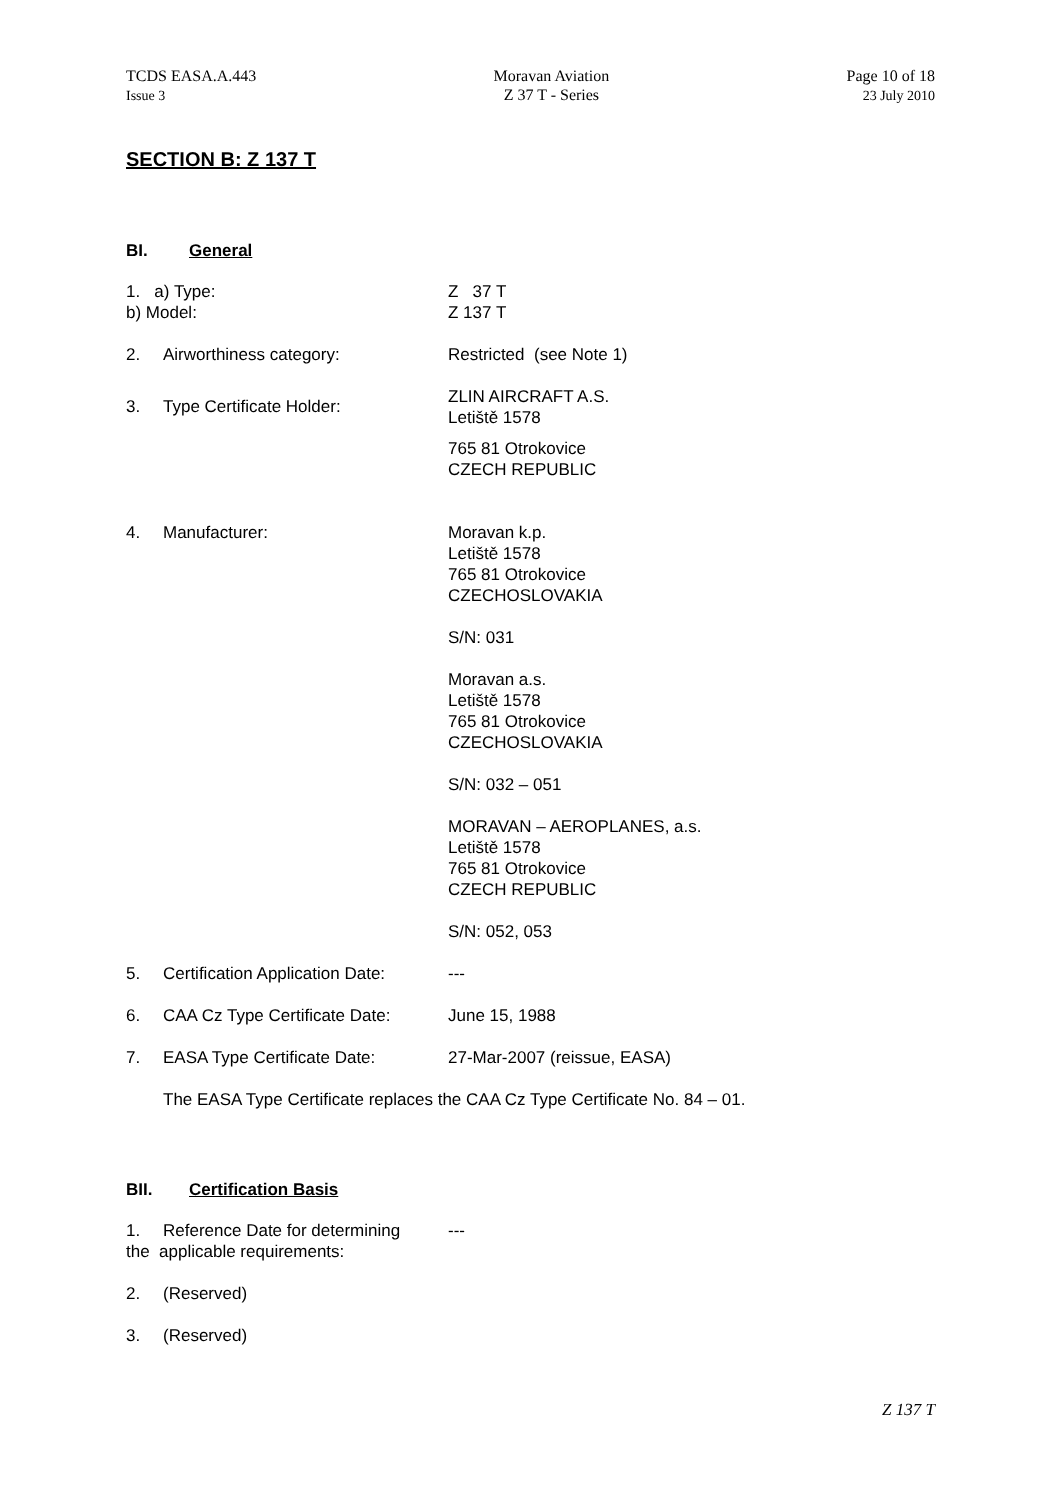TCDS EASA.A.443
Issue 3
Moravan Aviation
Z 37 T - Series
Page 10 of 18
23 July 2010
SECTION B: Z 137 T
BI. General
1. a) Type:
b) Model:
Z 37 T
Z 137 T
2. Airworthiness category: Restricted (see Note 1)
3. Type Certificate Holder:
ZLIN AIRCRAFT A.S.
Letiště 1578
765 81 Otrokovice
CZECH REPUBLIC
4. Manufacturer:
Moravan k.p.
Letiště 1578
765 81 Otrokovice
CZECHOSLOVAKIA
S/N: 031
Moravan a.s.
Letiště 1578
765 81 Otrokovice
CZECHOSLOVAKIA
S/N: 032 – 051
MORAVAN – AEROPLANES, a.s.
Letiště 1578
765 81 Otrokovice
CZECH REPUBLIC
S/N: 052, 053
5. Certification Application Date:
---
6. CAA Cz Type Certificate Date:
June 15, 1988
7. EASA Type Certificate Date: 27-Mar-2007 (reissue, EASA)
The EASA Type Certificate replaces the CAA Cz Type Certificate No. 84 – 01.
BII. Certification Basis
1. Reference Date for determining
the applicable requirements:
---
2. (Reserved)
3. (Reserved)
Z 137 T